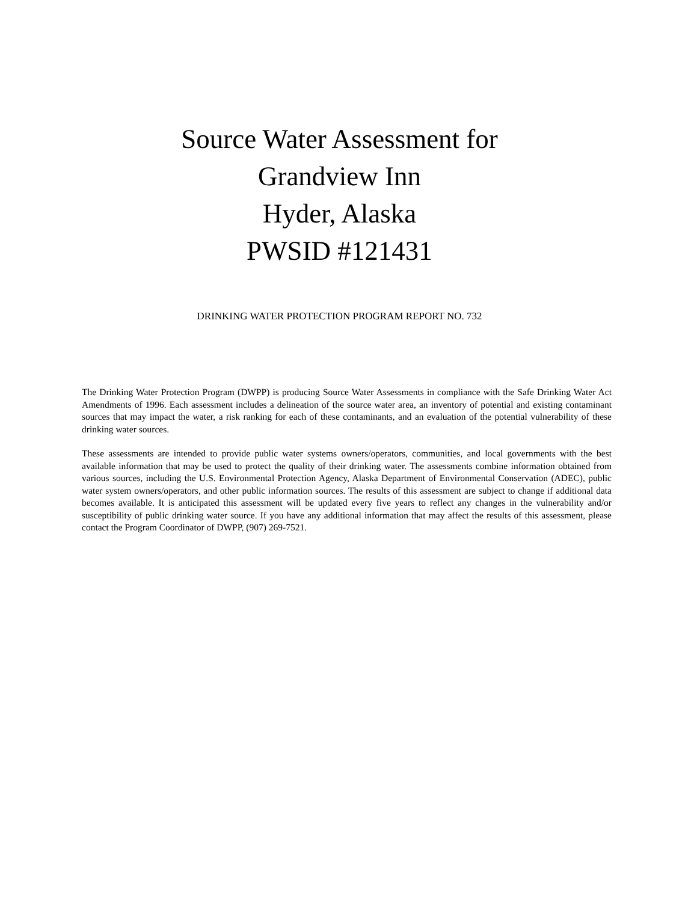Source Water Assessment for
Grandview Inn
Hyder, Alaska
PWSID #121431
DRINKING WATER PROTECTION PROGRAM REPORT NO. 732
The Drinking Water Protection Program (DWPP) is producing Source Water Assessments in compliance with the Safe Drinking Water Act Amendments of 1996. Each assessment includes a delineation of the source water area, an inventory of potential and existing contaminant sources that may impact the water, a risk ranking for each of these contaminants, and an evaluation of the potential vulnerability of these drinking water sources.
These assessments are intended to provide public water systems owners/operators, communities, and local governments with the best available information that may be used to protect the quality of their drinking water. The assessments combine information obtained from various sources, including the U.S. Environmental Protection Agency, Alaska Department of Environmental Conservation (ADEC), public water system owners/operators, and other public information sources. The results of this assessment are subject to change if additional data becomes available. It is anticipated this assessment will be updated every five years to reflect any changes in the vulnerability and/or susceptibility of public drinking water source. If you have any additional information that may affect the results of this assessment, please contact the Program Coordinator of DWPP, (907) 269-7521.